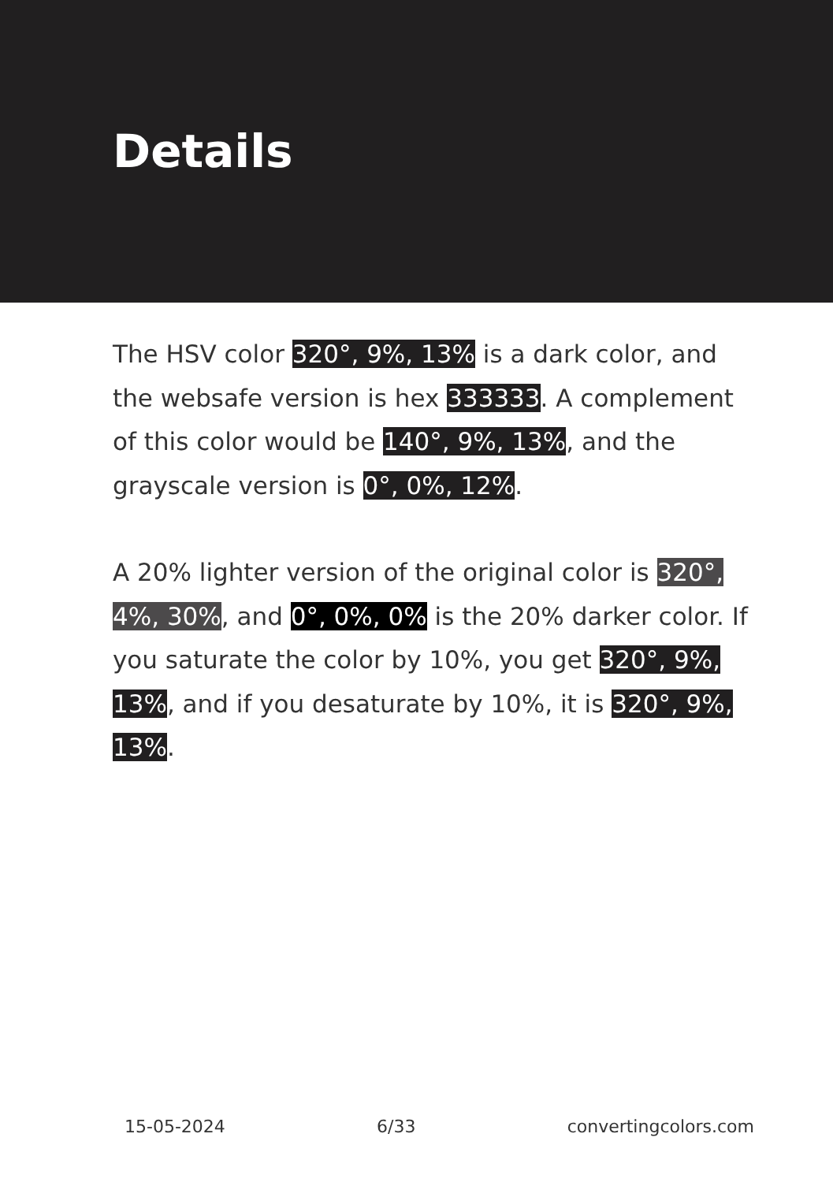Details
The HSV color 320°, 9%, 13% is a dark color, and the websafe version is hex 333333. A complement of this color would be 140°, 9%, 13%, and the grayscale version is 0°, 0%, 12%.
A 20% lighter version of the original color is 320°, 4%, 30%, and 0°, 0%, 0% is the 20% darker color. If you saturate the color by 10%, you get 320°, 9%, 13%, and if you desaturate by 10%, it is 320°, 9%, 13%.
15-05-2024 6/33 convertingcolors.com